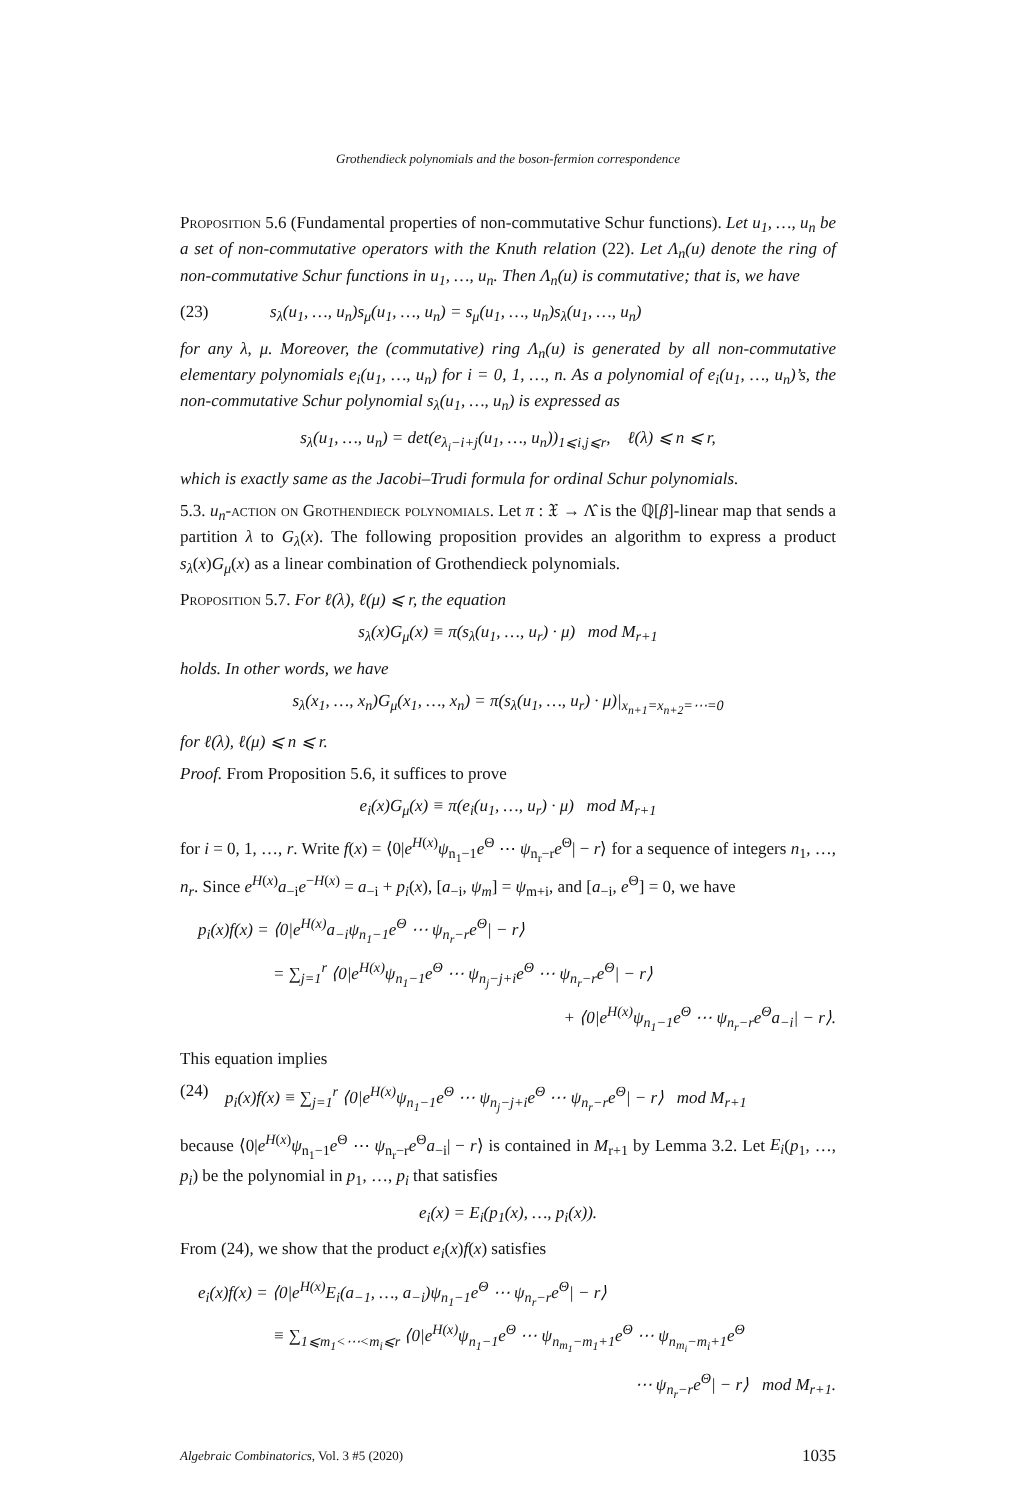Grothendieck polynomials and the boson-fermion correspondence
Proposition 5.6 (Fundamental properties of non-commutative Schur functions). Let u<sub>1</sub>, …, u<sub>n</sub> be a set of non-commutative operators with the Knuth relation (22). Let Λ<sub>n</sub>(u) denote the ring of non-commutative Schur functions in u<sub>1</sub>, …, u<sub>n</sub>. Then Λ<sub>n</sub>(u) is commutative; that is, we have
(23) s<sub>λ</sub>(u<sub>1</sub>, …, u<sub>n</sub>)s<sub>μ</sub>(u<sub>1</sub>, …, u<sub>n</sub>) = s<sub>μ</sub>(u<sub>1</sub>, …, u<sub>n</sub>)s<sub>λ</sub>(u<sub>1</sub>, …, u<sub>n</sub>)
for any λ, μ. Moreover, the (commutative) ring Λ<sub>n</sub>(u) is generated by all non-commutative elementary polynomials e<sub>i</sub>(u<sub>1</sub>, …, u<sub>n</sub>) for i = 0, 1, …, n. As a polynomial of e<sub>i</sub>(u<sub>1</sub>, …, u<sub>n</sub>)’s, the non-commutative Schur polynomial s<sub>λ</sub>(u<sub>1</sub>, …, u<sub>n</sub>) is expressed as
s<sub>λ</sub>(u<sub>1</sub>, …, u<sub>n</sub>) = det(e<sub>λ<sub>i</sub>−i+j</sub>(u<sub>1</sub>, …, u<sub>n</sub>))<sub>1⩽i,j⩽r</sub>, ℓ(λ) ⩽ n ⩽ r,
which is exactly same as the Jacobi–Trudi formula for ordinal Schur polynomials.
5.3. u<sub>n</sub>-action on Grothendieck polynomials. Let π : 𝔛 → Λ̂ is the ℚ[β]-linear map that sends a partition λ to G<sub>λ</sub>(x). The following proposition provides an algorithm to express a product s<sub>λ</sub>(x)G<sub>μ</sub>(x) as a linear combination of Grothendieck polynomials.
Proposition 5.7. For ℓ(λ), ℓ(μ) ⩽ r, the equation
s<sub>λ</sub>(x)G<sub>μ</sub>(x) ≡ π(s<sub>λ</sub>(u<sub>1</sub>, …, u<sub>r</sub>) · μ) mod M<sub>r+1</sub>
holds. In other words, we have
s<sub>λ</sub>(x<sub>1</sub>, …, x<sub>n</sub>)G<sub>μ</sub>(x<sub>1</sub>, …, x<sub>n</sub>) = π(s<sub>λ</sub>(u<sub>1</sub>, …, u<sub>r</sub>) · μ)|<sub>x<sub>n+1</sub>=x<sub>n+2</sub>=⋯=0</sub>
for ℓ(λ), ℓ(μ) ⩽ n ⩽ r.
Proof. From Proposition 5.6, it suffices to prove
e<sub>i</sub>(x)G<sub>μ</sub>(x) ≡ π(e<sub>i</sub>(u<sub>1</sub>, …, u<sub>r</sub>) · μ) mod M<sub>r+1</sub>
for i = 0, 1, …, r. Write f(x) = ⟨0|e<sup>H(x)</sup>ψ<sub>n<sub>1</sub>−1</sub>e<sup>Θ</sup> ⋯ ψ<sub>n<sub>r</sub>−r</sub>e<sup>Θ</sup>| − r⟩ for a sequence of integers n<sub>1</sub>, …, n<sub>r</sub>. Since e<sup>H(x)</sup>a<sub>−i</sub>e<sup>−H(x)</sup> = a<sub>−i</sub> + p<sub>i</sub>(x), [a<sub>−i</sub>, ψ<sub>m</sub>] = ψ<sub>m+i</sub>, and [a<sub>−i</sub>, e<sup>Θ</sup>] = 0, we have
p<sub>i</sub>(x)f(x) = ⟨0|e<sup>H(x)</sup>a<sub>−i</sub>ψ<sub>n<sub>1</sub>−1</sub>e<sup>Θ</sup> ⋯ ψ<sub>n<sub>r</sub>−r</sub>e<sup>Θ</sup>| − r⟩
= ∑<sub>j=1</sub><sup>r</sup> ⟨0|e<sup>H(x)</sup>ψ<sub>n<sub>1</sub>−1</sub>e<sup>Θ</sup> ⋯ ψ<sub>n<sub>j</sub>−j+i</sub>e<sup>Θ</sup> ⋯ ψ<sub>n<sub>r</sub>−r</sub>e<sup>Θ</sup>| − r⟩
+ ⟨0|e<sup>H(x)</sup>ψ<sub>n<sub>1</sub>−1</sub>e<sup>Θ</sup> ⋯ ψ<sub>n<sub>r</sub>−r</sub>e<sup>Θ</sup>a<sub>−i</sub>| − r⟩.
This equation implies
(24) p<sub>i</sub>(x)f(x) ≡ ∑<sub>j=1</sub><sup>r</sup> ⟨0|e<sup>H(x)</sup>ψ<sub>n<sub>1</sub>−1</sub>e<sup>Θ</sup> ⋯ ψ<sub>n<sub>j</sub>−j+i</sub>e<sup>Θ</sup> ⋯ ψ<sub>n<sub>r</sub>−r</sub>e<sup>Θ</sup>| − r⟩ mod M<sub>r+1</sub>
because ⟨0|e<sup>H(x)</sup>ψ<sub>n<sub>1</sub>−1</sub>e<sup>Θ</sup> ⋯ ψ<sub>n<sub>r</sub>−r</sub>e<sup>Θ</sup>a<sub>−i</sub>| − r⟩ is contained in M<sub>r+1</sub> by Lemma 3.2. Let E<sub>i</sub>(p<sub>1</sub>, …, p<sub>i</sub>) be the polynomial in p<sub>1</sub>, …, p<sub>i</sub> that satisfies
e<sub>i</sub>(x) = E<sub>i</sub>(p<sub>1</sub>(x), …, p<sub>i</sub>(x)).
From (24), we show that the product e<sub>i</sub>(x)f(x) satisfies
e<sub>i</sub>(x)f(x) = ⟨0|e<sup>H(x)</sup>E<sub>i</sub>(a<sub>−1</sub>, …, a<sub>−i</sub>)ψ<sub>n<sub>1</sub>−1</sub>e<sup>Θ</sup> ⋯ ψ<sub>n<sub>r</sub>−r</sub>e<sup>Θ</sup>| − r⟩
≡ ∑<sub>1⩽m<sub>1</sub><⋯<m<sub>i</sub>⩽r</sub> ⟨0|e<sup>H(x)</sup>ψ<sub>n<sub>1</sub>−1</sub>e<sup>Θ</sup> ⋯ ψ<sub>n<sub>m<sub>1</sub></sub>−m<sub>1</sub>+1</sub>e<sup>Θ</sup> ⋯ ψ<sub>n<sub>m<sub>i</sub></sub>−m<sub>i</sub>+1</sub>e<sup>Θ</sup>
⋯ ψ<sub>n<sub>r</sub>−r</sub>e<sup>Θ</sup>| − r⟩ mod M<sub>r+1</sub>.
Algebraic Combinatorics, Vol. 3 #5 (2020) 1035